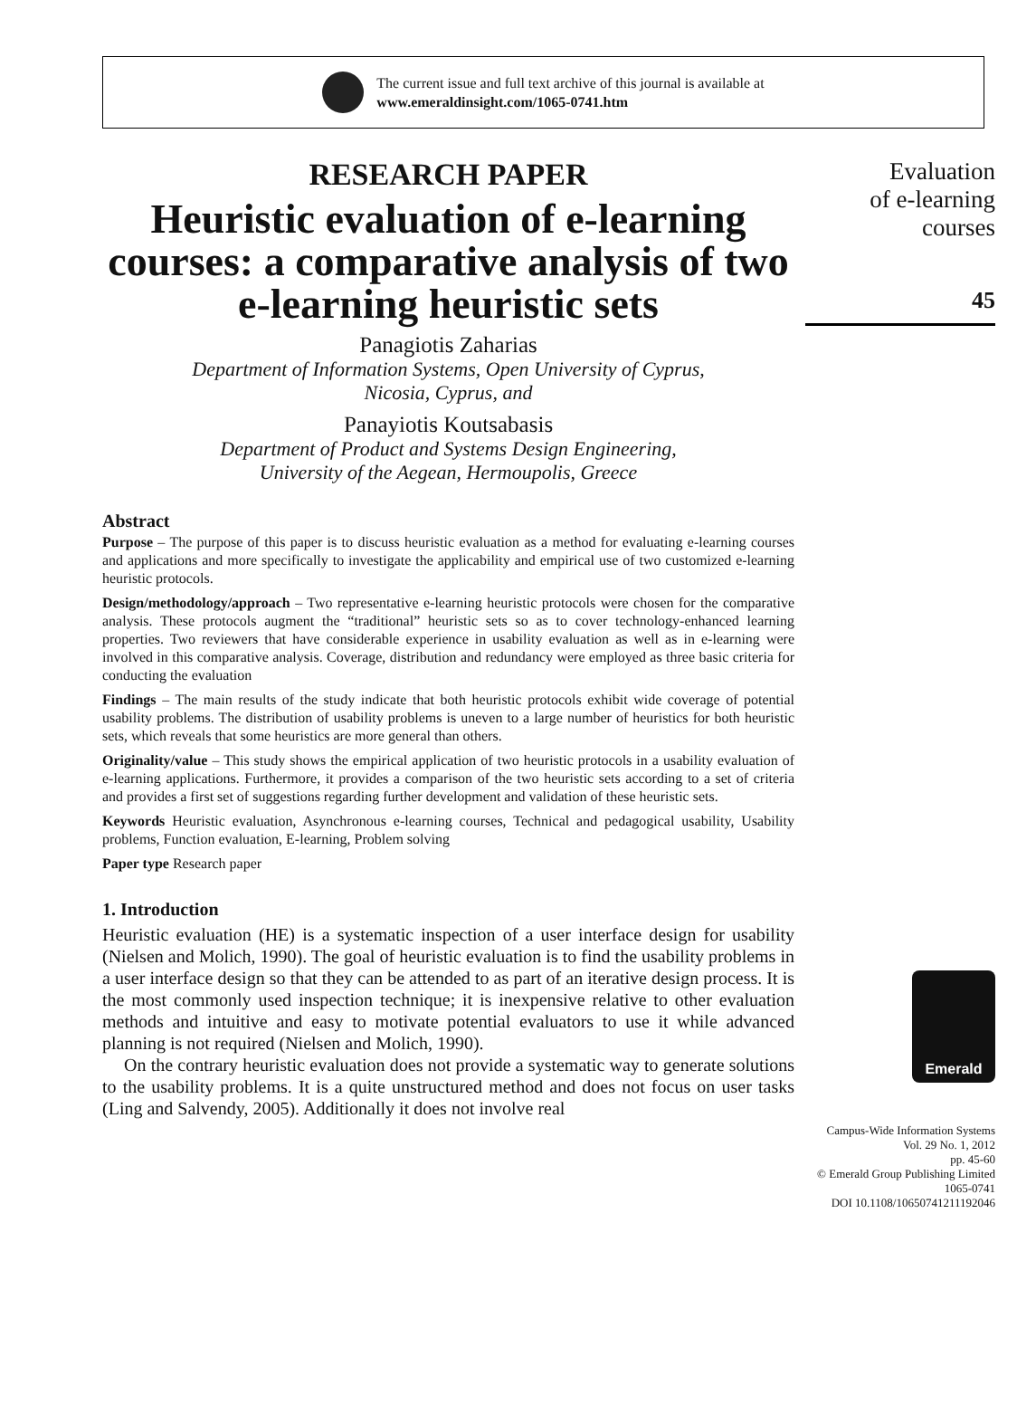The current issue and full text archive of this journal is available at
www.emeraldinsight.com/1065-0741.htm
RESEARCH PAPER
Heuristic evaluation of e-learning courses: a comparative analysis of two e-learning heuristic sets
Panagiotis Zaharias
Department of Information Systems, Open University of Cyprus,
Nicosia, Cyprus, and
Panayiotis Koutsabasis
Department of Product and Systems Design Engineering,
University of the Aegean, Hermoupolis, Greece
Abstract
Purpose – The purpose of this paper is to discuss heuristic evaluation as a method for evaluating e-learning courses and applications and more specifically to investigate the applicability and empirical use of two customized e-learning heuristic protocols.
Design/methodology/approach – Two representative e-learning heuristic protocols were chosen for the comparative analysis. These protocols augment the “traditional” heuristic sets so as to cover technology-enhanced learning properties. Two reviewers that have considerable experience in usability evaluation as well as in e-learning were involved in this comparative analysis. Coverage, distribution and redundancy were employed as three basic criteria for conducting the evaluation
Findings – The main results of the study indicate that both heuristic protocols exhibit wide coverage of potential usability problems. The distribution of usability problems is uneven to a large number of heuristics for both heuristic sets, which reveals that some heuristics are more general than others.
Originality/value – This study shows the empirical application of two heuristic protocols in a usability evaluation of e-learning applications. Furthermore, it provides a comparison of the two heuristic sets according to a set of criteria and provides a first set of suggestions regarding further development and validation of these heuristic sets.
Keywords Heuristic evaluation, Asynchronous e-learning courses, Technical and pedagogical usability, Usability problems, Function evaluation, E-learning, Problem solving
Paper type Research paper
1. Introduction
Heuristic evaluation (HE) is a systematic inspection of a user interface design for usability (Nielsen and Molich, 1990). The goal of heuristic evaluation is to find the usability problems in a user interface design so that they can be attended to as part of an iterative design process. It is the most commonly used inspection technique; it is inexpensive relative to other evaluation methods and intuitive and easy to motivate potential evaluators to use it while advanced planning is not required (Nielsen and Molich, 1990).
On the contrary heuristic evaluation does not provide a systematic way to generate solutions to the usability problems. It is a quite unstructured method and does not focus on user tasks (Ling and Salvendy, 2005). Additionally it does not involve real
Evaluation
of e-learning
courses
45
Emerald
Campus-Wide Information Systems
Vol. 29 No. 1, 2012
pp. 45-60
© Emerald Group Publishing Limited
1065-0741
DOI 10.1108/10650741211192046